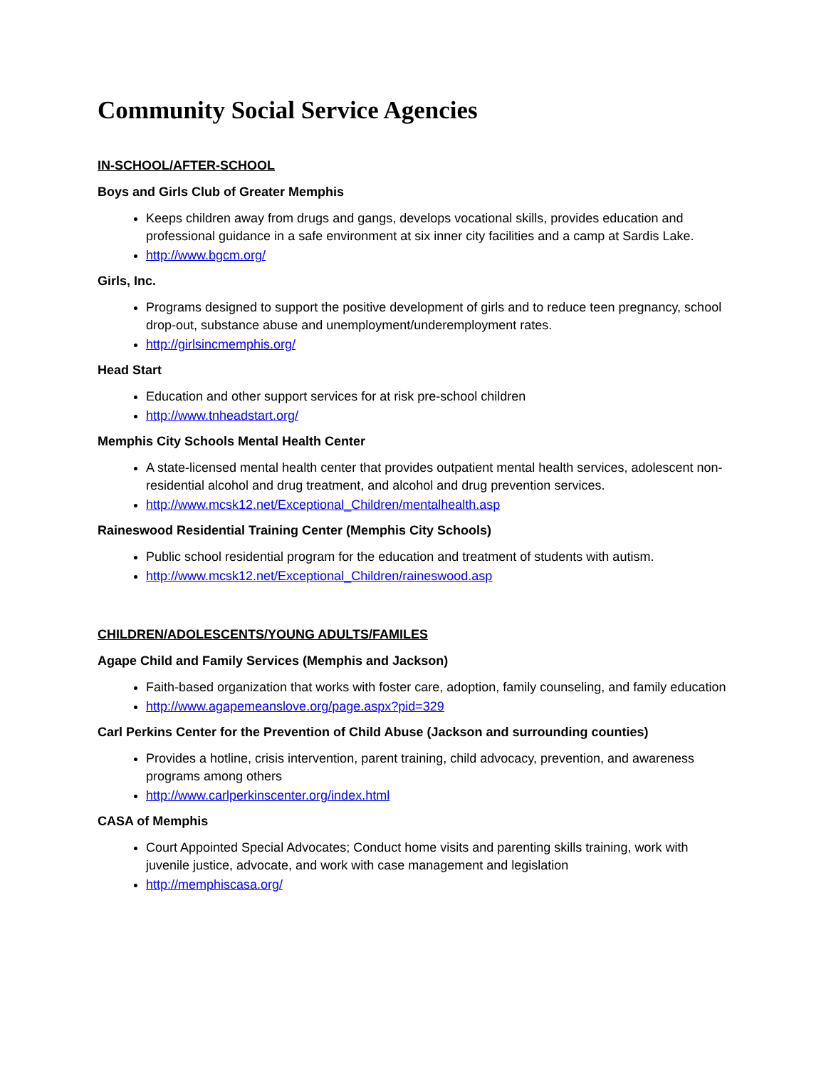Community Social Service Agencies
IN-SCHOOL/AFTER-SCHOOL
Boys and Girls Club of Greater Memphis
Keeps children away from drugs and gangs, develops vocational skills, provides education and professional guidance in a safe environment at six inner city facilities and a camp at Sardis Lake.
http://www.bgcm.org/
Girls, Inc.
Programs designed to support the positive development of girls and to reduce teen pregnancy, school drop-out, substance abuse and unemployment/underemployment rates.
http://girlsincmemphis.org/
Head Start
Education and other support services for at risk pre-school children
http://www.tnheadstart.org/
Memphis City Schools Mental Health Center
A state-licensed mental health center that provides outpatient mental health services, adolescent non-residential alcohol and drug treatment, and alcohol and drug prevention services.
http://www.mcsk12.net/Exceptional_Children/mentalhealth.asp
Raineswood Residential Training Center (Memphis City Schools)
Public school residential program for the education and treatment of students with autism.
http://www.mcsk12.net/Exceptional_Children/raineswood.asp
CHILDREN/ADOLESCENTS/YOUNG ADULTS/FAMILES
Agape Child and Family Services (Memphis and Jackson)
Faith-based organization that works with foster care, adoption, family counseling, and family education
http://www.agapemeanslove.org/page.aspx?pid=329
Carl Perkins Center for the Prevention of Child Abuse (Jackson and surrounding counties)
Provides a hotline, crisis intervention, parent training, child advocacy, prevention, and awareness programs among others
http://www.carlperkinscenter.org/index.html
CASA of Memphis
Court Appointed Special Advocates; Conduct home visits and parenting skills training, work with juvenile justice, advocate, and work with case management and legislation
http://memphiscasa.org/